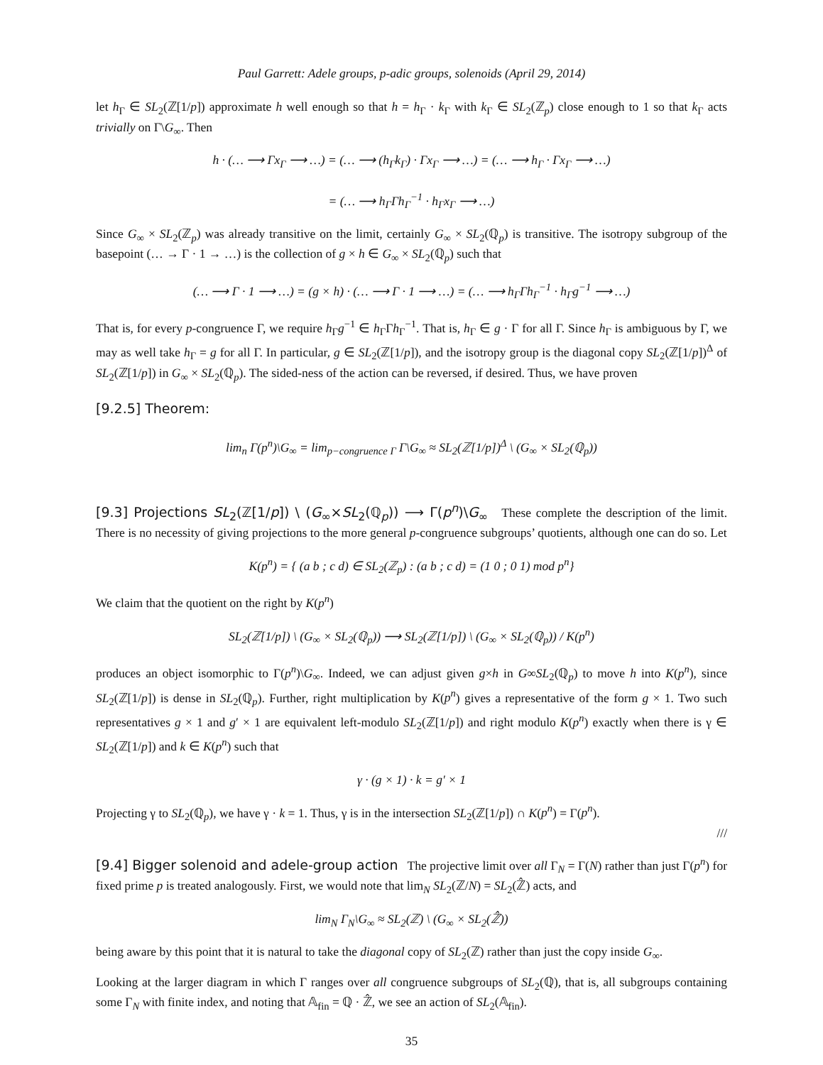Paul Garrett: Adele groups, p-adic groups, solenoids (April 29, 2014)
let h<sub>Γ</sub> ∈ SL<sub>2</sub>(ℤ[1/p]) approximate h well enough so that h = h<sub>Γ</sub> · k<sub>Γ</sub> with k<sub>Γ</sub> ∈ SL<sub>2</sub>(ℤ<sub>p</sub>) close enough to 1 so that k<sub>Γ</sub> acts trivially on Γ\G<sub>∞</sub>. Then
h · (… ⟶ Γx<sub>Γ</sub> ⟶ …) = (… ⟶ (h<sub>Γ</sub>k<sub>Γ</sub>) · Γx<sub>Γ</sub> ⟶ …) = (… ⟶ h<sub>Γ</sub> · Γx<sub>Γ</sub> ⟶ …)
= (… ⟶ h<sub>Γ</sub>Γh<sub>Γ</sub><sup>−1</sup> · h<sub>Γ</sub>x<sub>Γ</sub> ⟶ …)
Since G<sub>∞</sub> × SL<sub>2</sub>(ℤ<sub>p</sub>) was already transitive on the limit, certainly G<sub>∞</sub> × SL<sub>2</sub>(ℚ<sub>p</sub>) is transitive. The isotropy subgroup of the basepoint (… → Γ · 1 → …) is the collection of g × h ∈ G<sub>∞</sub> × SL<sub>2</sub>(ℚ<sub>p</sub>) such that
(… ⟶ Γ · 1 ⟶ …) = (g × h) · (… ⟶ Γ · 1 ⟶ …) = (… ⟶ h<sub>Γ</sub>Γh<sub>Γ</sub><sup>−1</sup> · h<sub>Γ</sub>g<sup>−1</sup> ⟶ …)
That is, for every p-congruence Γ, we require h<sub>Γ</sub>g<sup>−1</sup> ∈ h<sub>Γ</sub>Γh<sub>Γ</sub><sup>−1</sup>. That is, h<sub>Γ</sub> ∈ g · Γ for all Γ. Since h<sub>Γ</sub> is ambiguous by Γ, we may as well take h<sub>Γ</sub> = g for all Γ. In particular, g ∈ SL<sub>2</sub>(ℤ[1/p]), and the isotropy group is the diagonal copy SL<sub>2</sub>(ℤ[1/p])<sup>Δ</sup> of SL<sub>2</sub>(ℤ[1/p]) in G<sub>∞</sub> × SL<sub>2</sub>(ℚ<sub>p</sub>). The sided-ness of the action can be reversed, if desired. Thus, we have proven
[9.2.5] Theorem:
lim<sub>n</sub> Γ(p<sup>n</sup>)\G<sub>∞</sub> = lim<sub>p−congruence Γ</sub> Γ\G<sub>∞</sub> ≈ SL<sub>2</sub>(ℤ[1/p])<sup>Δ</sup> \ (G<sub>∞</sub> × SL<sub>2</sub>(ℚ<sub>p</sub>))
[9.3] Projections SL<sub>2</sub>(ℤ[1/p]) \ (G<sub>∞</sub>×SL<sub>2</sub>(ℚ<sub>p</sub>)) ⟶ Γ(p<sup>n</sup>)\G<sub>∞</sub> These complete the description of the limit. There is no necessity of giving projections to the more general p-congruence subgroups’ quotients, although one can do so. Let
K(p<sup>n</sup>) = { (a b ; c d) ∈ SL<sub>2</sub>(ℤ<sub>p</sub>) : (a b ; c d) = (1 0 ; 0 1) mod p<sup>n</sup>}
We claim that the quotient on the right by K(p<sup>n</sup>)
SL<sub>2</sub>(ℤ[1/p]) \ (G<sub>∞</sub> × SL<sub>2</sub>(ℚ<sub>p</sub>)) ⟶ SL<sub>2</sub>(ℤ[1/p]) \ (G<sub>∞</sub> × SL<sub>2</sub>(ℚ<sub>p</sub>)) / K(p<sup>n</sup>)
produces an object isomorphic to Γ(p<sup>n</sup>)\G<sub>∞</sub>. Indeed, we can adjust given g×h in G∞SL<sub>2</sub>(ℚ<sub>p</sub>) to move h into K(p<sup>n</sup>), since SL<sub>2</sub>(ℤ[1/p]) is dense in SL<sub>2</sub>(ℚ<sub>p</sub>). Further, right multiplication by K(p<sup>n</sup>) gives a representative of the form g × 1. Two such representatives g × 1 and g′ × 1 are equivalent left-modulo SL<sub>2</sub>(ℤ[1/p]) and right modulo K(p<sup>n</sup>) exactly when there is γ ∈ SL<sub>2</sub>(ℤ[1/p]) and k ∈ K(p<sup>n</sup>) such that
γ · (g × 1) · k = g′ × 1
Projecting γ to SL<sub>2</sub>(ℚ<sub>p</sub>), we have γ · k = 1. Thus, γ is in the intersection SL<sub>2</sub>(ℤ[1/p]) ∩ K(p<sup>n</sup>) = Γ(p<sup>n</sup>).
///
[9.4] Bigger solenoid and adele-group action The projective limit over all Γ<sub>N</sub> = Γ(N) rather than just Γ(p<sup>n</sup>) for fixed prime p is treated analogously. First, we would note that lim<sub>N</sub> SL<sub>2</sub>(ℤ/N) = SL<sub>2</sub>(ℤ̂) acts, and
lim<sub>N</sub> Γ<sub>N</sub>\G<sub>∞</sub> ≈ SL<sub>2</sub>(ℤ) \ (G<sub>∞</sub> × SL<sub>2</sub>(ℤ̂))
being aware by this point that it is natural to take the diagonal copy of SL<sub>2</sub>(ℤ) rather than just the copy inside G<sub>∞</sub>.
Looking at the larger diagram in which Γ ranges over all congruence subgroups of SL<sub>2</sub>(ℚ), that is, all subgroups containing some Γ<sub>N</sub> with finite index, and noting that 𝔸<sub>fin</sub> = ℚ · ℤ̂, we see an action of SL<sub>2</sub>(𝔸<sub>fin</sub>).
35